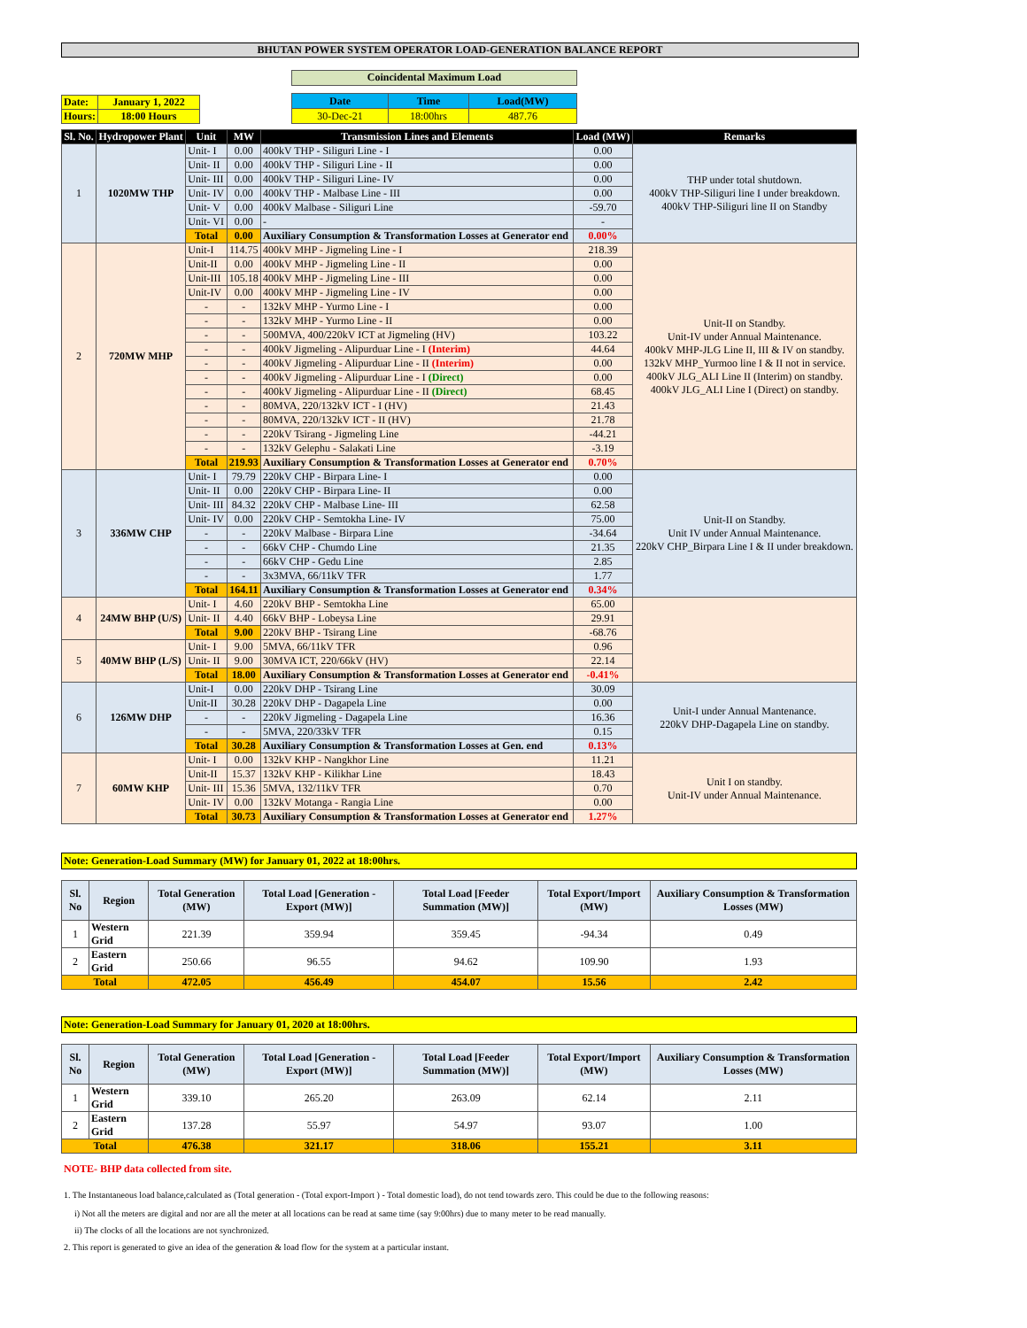BHUTAN POWER SYSTEM OPERATOR LOAD-GENERATION BALANCE REPORT
| Date: | January 1, 2022 |
| Hours: | 18:00 Hours |
| Coincidental Maximum Load | | |
| Date | Time | Load(MW) |
| 30-Dec-21 | 18:00hrs | 487.76 |
| Sl. No. | Hydropower Plant | Unit | MW | Transmission Lines and Elements | Load (MW) | Remarks |
| --- | --- | --- | --- | --- | --- | --- |
| 1 | 1020MW THP | Unit- I | 0.00 | 400kV THP - Siliguri Line - I | 0.00 | THP under total shutdown. 400kV THP-Siliguri line I under breakdown. 400kV THP-Siliguri line II on Standby |
| | | Unit- II | 0.00 | 400kV THP - Siliguri Line - II | 0.00 | |
| | | Unit- III | 0.00 | 400kV THP - Siliguri Line- IV | 0.00 | |
| | | Unit- IV | 0.00 | 400kV THP - Malbase Line - III | 0.00 | |
| | | Unit- V | 0.00 | 400kV Malbase - Siliguri Line | -59.70 | |
| | | Unit- VI | 0.00 | - | - | |
| | | Total | 0.00 | Auxiliary Consumption & Transformation Losses at Generator end | 0.00% | |
| 2 | 720MW MHP | Unit-I | 114.75 | 400kV MHP - Jigmeling Line - I | 218.39 | Unit-II on Standby. Unit-IV under Annual Maintenance. 400kV MHP-JLG Line II, III & IV on standby. 132kV MHP_Yurmoo line I & II not in service. 400kV JLG_ALI Line II (Interim) on standby. 400kV JLG_ALI Line I (Direct) on standby. |
| | | Unit-II | 0.00 | 400kV MHP - Jigmeling Line - II | 0.00 | |
| | | Unit-III | 105.18 | 400kV MHP - Jigmeling Line - III | 0.00 | |
| | | Unit-IV | 0.00 | 400kV MHP - Jigmeling Line - IV | 0.00 | |
| | | - | - | 132kV MHP - Yurmo Line - I | 0.00 | |
| | | - | - | 132kV MHP - Yurmo Line - II | 0.00 | |
| | | - | - | 500MVA, 400/220kV ICT at Jigmeling (HV) | 103.22 | |
| | | - | - | 400kV Jigmeling - Alipurduar Line - I (Interim) | 44.64 | |
| | | - | - | 400kV Jigmeling - Alipurduar Line - II (Interim) | 0.00 | |
| | | - | - | 400kV Jigmeling - Alipurduar Line - I (Direct) | 0.00 | |
| | | - | - | 400kV Jigmeling - Alipurduar Line - II (Direct) | 68.45 | |
| | | - | - | 80MVA, 220/132kV ICT - I (HV) | 21.43 | |
| | | - | - | 80MVA, 220/132kV ICT - II (HV) | 21.78 | |
| | | - | - | 220kV Tsirang - Jigmeling Line | -44.21 | |
| | | - | - | 132kV Gelephu - Salakati Line | -3.19 | |
| | | Total | 219.93 | Auxiliary Consumption & Transformation Losses at Generator end | 0.70% | |
| 3 | 336MW CHP | Unit- I | 79.79 | 220kV CHP - Birpara Line- I | 0.00 | Unit-II on Standby. Unit IV under Annual Maintenance. 220kV CHP_Birpara Line I & II under breakdown. |
| | | Unit- II | 0.00 | 220kV CHP - Birpara Line- II | 0.00 | |
| | | Unit- III | 84.32 | 220kV CHP - Malbase Line- III | 62.58 | |
| | | Unit- IV | 0.00 | 220kV CHP - Semtokha Line- IV | 75.00 | |
| | | - | - | 220kV Malbase - Birpara Line | -34.64 | |
| | | - | - | 66kV CHP - Chumdo Line | 21.35 | |
| | | - | - | 66kV CHP - Gedu Line | 2.85 | |
| | | - | - | 3x3MVA, 66/11kV TFR | 1.77 | |
| | | Total | 164.11 | Auxiliary Consumption & Transformation Losses at Generator end | 0.34% | |
| 4 | 24MW BHP (U/S) | Unit- I | 4.60 | 220kV BHP - Semtokha Line | 65.00 | |
| | | Unit- II | 4.40 | 66kV BHP - Lobeysa Line | 29.91 | |
| | | Total | 9.00 | 220kV BHP - Tsirang Line | -68.76 | |
| 5 | 40MW BHP (L/S) | Unit- I | 9.00 | 5MVA, 66/11kV TFR | 0.96 | |
| | | Unit- II | 9.00 | 30MVA ICT, 220/66kV (HV) | 22.14 | |
| | | Total | 18.00 | Auxiliary Consumption & Transformation Losses at Generator end | -0.41% | |
| 6 | 126MW DHP | Unit-I | 0.00 | 220kV DHP - Tsirang Line | 30.09 | Unit-I under Annual Mantenance. 220kV DHP-Dagapela Line on standby. |
| | | Unit-II | 30.28 | 220kV DHP - Dagapela Line | 0.00 | |
| | | - | - | 220kV Jigmeling - Dagapela Line | 16.36 | |
| | | - | - | 5MVA, 220/33kV TFR | 0.15 | |
| | | Total | 30.28 | Auxiliary Consumption & Transformation Losses at Gen. end | 0.13% | |
| 7 | 60MW KHP | Unit- I | 0.00 | 132kV KHP - Nangkhor Line | 11.21 | Unit I on standby. Unit-IV under Annual Maintenance. |
| | | Unit-II | 15.37 | 132kV KHP - Kilikhar Line | 18.43 | |
| | | Unit- III | 15.36 | 5MVA, 132/11kV TFR | 0.70 | |
| | | Unit- IV | 0.00 | 132kV Motanga - Rangia Line | 0.00 | |
| | | Total | 30.73 | Auxiliary Consumption & Transformation Losses at Generator end | 1.27% | |
Note: Generation-Load Summary (MW) for January 01, 2022 at 18:00hrs.
| Sl. No | Region | Total Generation (MW) | Total Load [Generation - Export (MW)] | Total Load [Feeder Summation (MW)] | Total Export/Import (MW) | Auxiliary Consumption & Transformation Losses (MW) |
| --- | --- | --- | --- | --- | --- | --- |
| 1 | Western Grid | 221.39 | 359.94 | 359.45 | -94.34 | 0.49 |
| 2 | Eastern Grid | 250.66 | 96.55 | 94.62 | 109.90 | 1.93 |
| Total | | 472.05 | 456.49 | 454.07 | 15.56 | 2.42 |
Note: Generation-Load Summary for January 01, 2020 at 18:00hrs.
| Sl. No | Region | Total Generation (MW) | Total Load [Generation - Export (MW)] | Total Load [Feeder Summation (MW)] | Total Export/Import (MW) | Auxiliary Consumption & Transformation Losses (MW) |
| --- | --- | --- | --- | --- | --- | --- |
| 1 | Western Grid | 339.10 | 265.20 | 263.09 | 62.14 | 2.11 |
| 2 | Eastern Grid | 137.28 | 55.97 | 54.97 | 93.07 | 1.00 |
| Total | | 476.38 | 321.17 | 318.06 | 155.21 | 3.11 |
NOTE- BHP data collected from site.
1. The Instantaneous load balance,calculated as (Total generation - (Total export-Import ) - Total domestic load), do not tend towards zero. This could be due to the following reasons:
i) Not all the meters are digital and nor are all the meter at all locations can be read at same time (say 9:00hrs) due to many meter to be read manually.
ii) The clocks of all the locations are not synchronized.
2. This report is generated to give an idea of the generation & load flow for the system at a particular instant.